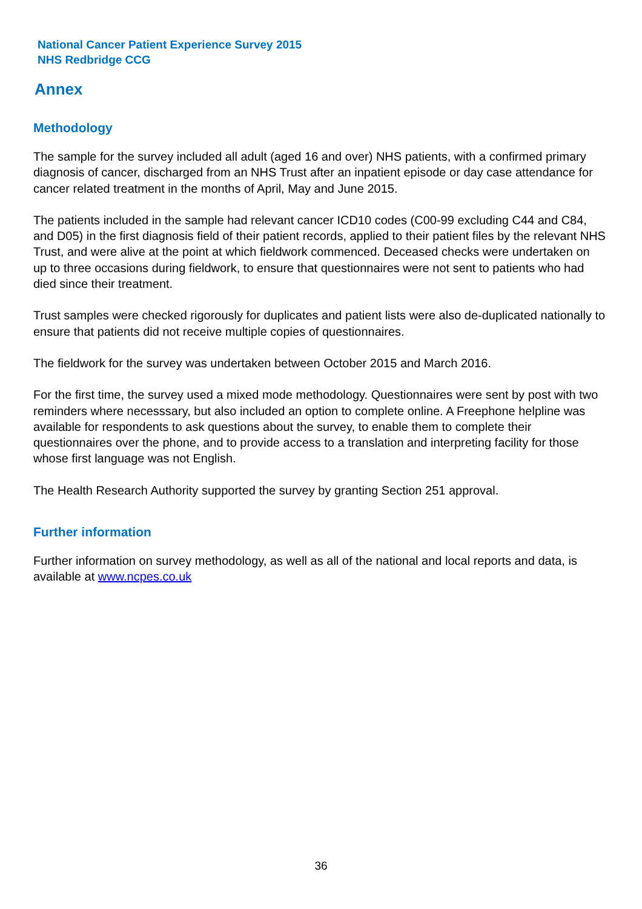National Cancer Patient Experience Survey 2015
NHS Redbridge CCG
Annex
Methodology
The sample for the survey included all adult (aged 16 and over) NHS patients, with a confirmed primary diagnosis of cancer, discharged from an NHS Trust after an inpatient episode or day case attendance for cancer related treatment in the months of April, May and June 2015.
The patients included in the sample had relevant cancer ICD10 codes (C00-99 excluding C44 and C84, and D05) in the first diagnosis field of their patient records, applied to their patient files by the relevant NHS Trust, and were alive at the point at which fieldwork commenced. Deceased checks were undertaken on up to three occasions during fieldwork, to ensure that questionnaires were not sent to patients who had died since their treatment.
Trust samples were checked rigorously for duplicates and patient lists were also de-duplicated nationally to ensure that patients did not receive multiple copies of questionnaires.
The fieldwork for the survey was undertaken between October 2015 and March 2016.
For the first time, the survey used a mixed mode methodology. Questionnaires were sent by post with two reminders where necesssary, but also included an option to complete online. A Freephone helpline was available for respondents to ask questions about the survey, to enable them to complete their questionnaires over the phone, and to provide access to a translation and interpreting facility for those whose first language was not English.
The Health Research Authority supported the survey by granting Section 251 approval.
Further information
Further information on survey methodology, as well as all of the national and local reports and data, is available at www.ncpes.co.uk
36